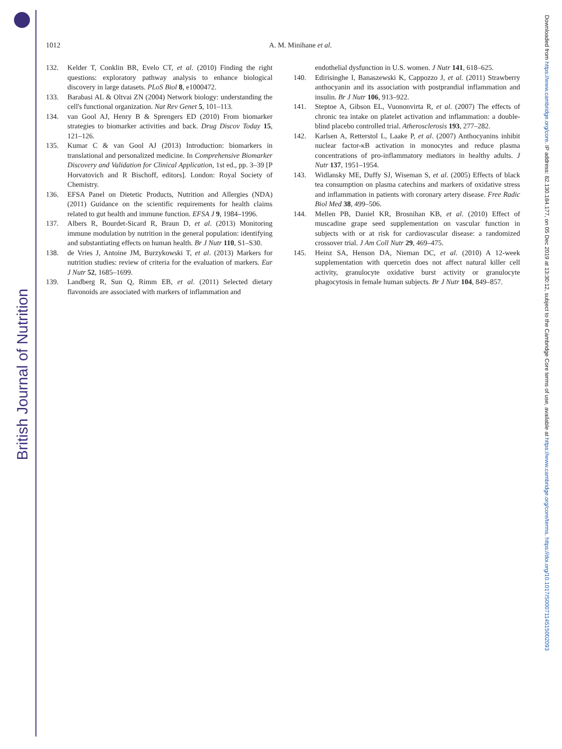British Journal of Nutrition
Downloaded from https://www.cambridge.org/core. IP address: 82.130.184.177, on 05 Dec 2019 at 13:30:12, subject to the Cambridge Core terms of use, available at https://www.cambridge.org/core/terms. https://doi.org/10.1017/S0007114515002093
1012
A. M. Minihane et al.
132. Kelder T, Conklin BR, Evelo CT, et al. (2010) Finding the right questions: exploratory pathway analysis to enhance biological discovery in large datasets. PLoS Biol 8, e1000472.
133. Barabasi AL & Oltvai ZN (2004) Network biology: understanding the cell's functional organization. Nat Rev Genet 5, 101–113.
134. van Gool AJ, Henry B & Sprengers ED (2010) From biomarker strategies to biomarker activities and back. Drug Discov Today 15, 121–126.
135. Kumar C & van Gool AJ (2013) Introduction: biomarkers in translational and personalized medicine. In Comprehensive Biomarker Discovery and Validation for Clinical Application, 1st ed., pp. 3–39 [P Horvatovich and R Bischoff, editors]. London: Royal Society of Chemistry.
136. EFSA Panel on Dietetic Products, Nutrition and Allergies (NDA) (2011) Guidance on the scientific requirements for health claims related to gut health and immune function. EFSA J 9, 1984–1996.
137. Albers R, Bourdet-Sicard R, Braun D, et al. (2013) Monitoring immune modulation by nutrition in the general population: identifying and substantiating effects on human health. Br J Nutr 110, S1–S30.
138. de Vries J, Antoine JM, Burzykowski T, et al. (2013) Markers for nutrition studies: review of criteria for the evaluation of markers. Eur J Nutr 52, 1685–1699.
139. Landberg R, Sun Q, Rimm EB, et al. (2011) Selected dietary flavonoids are associated with markers of inflammation and
endothelial dysfunction in U.S. women. J Nutr 141, 618–625.
140. Edirisinghe I, Banaszewski K, Cappozzo J, et al. (2011) Strawberry anthocyanin and its association with postprandial inflammation and insulin. Br J Nutr 106, 913–922.
141. Steptoe A, Gibson EL, Vuononvirta R, et al. (2007) The effects of chronic tea intake on platelet activation and inflammation: a double-blind placebo controlled trial. Atherosclerosis 193, 277–282.
142. Karlsen A, Retterstol L, Laake P, et al. (2007) Anthocyanins inhibit nuclear factor-κB activation in monocytes and reduce plasma concentrations of pro-inflammatory mediators in healthy adults. J Nutr 137, 1951–1954.
143. Widlansky ME, Duffy SJ, Wiseman S, et al. (2005) Effects of black tea consumption on plasma catechins and markers of oxidative stress and inflammation in patients with coronary artery disease. Free Radic Biol Med 38, 499–506.
144. Mellen PB, Daniel KR, Brosnihan KB, et al. (2010) Effect of muscadine grape seed supplementation on vascular function in subjects with or at risk for cardiovascular disease: a randomized crossover trial. J Am Coll Nutr 29, 469–475.
145. Heinz SA, Henson DA, Nieman DC, et al. (2010) A 12-week supplementation with quercetin does not affect natural killer cell activity, granulocyte oxidative burst activity or granulocyte phagocytosis in female human subjects. Br J Nutr 104, 849–857.